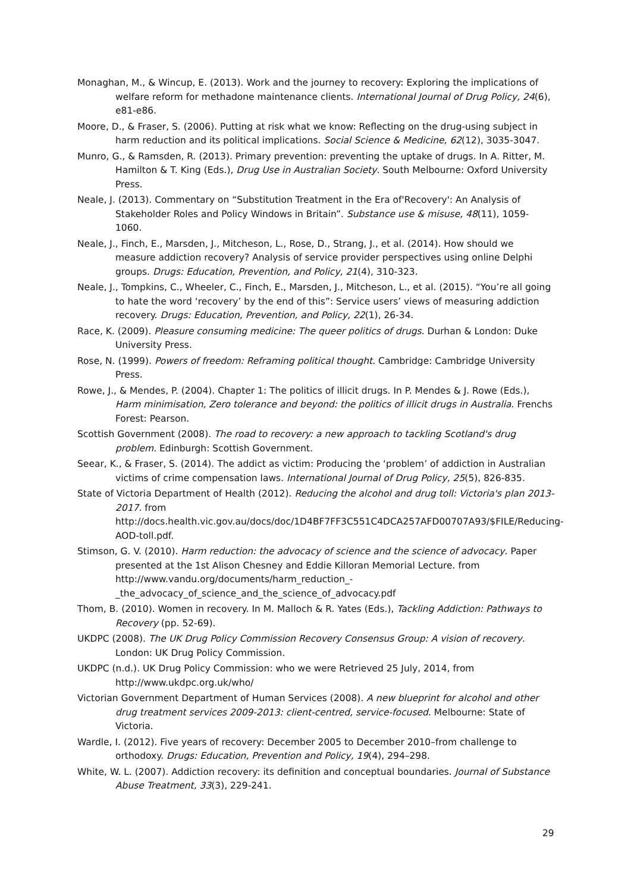Monaghan, M., & Wincup, E. (2013). Work and the journey to recovery: Exploring the implications of welfare reform for methadone maintenance clients. International Journal of Drug Policy, 24(6), e81-e86.
Moore, D., & Fraser, S. (2006). Putting at risk what we know: Reflecting on the drug-using subject in harm reduction and its political implications. Social Science & Medicine, 62(12), 3035-3047.
Munro, G., & Ramsden, R. (2013). Primary prevention: preventing the uptake of drugs. In A. Ritter, M. Hamilton & T. King (Eds.), Drug Use in Australian Society. South Melbourne: Oxford University Press.
Neale, J. (2013). Commentary on “Substitution Treatment in the Era of'Recovery': An Analysis of Stakeholder Roles and Policy Windows in Britain”. Substance use & misuse, 48(11), 1059-1060.
Neale, J., Finch, E., Marsden, J., Mitcheson, L., Rose, D., Strang, J., et al. (2014). How should we measure addiction recovery? Analysis of service provider perspectives using online Delphi groups. Drugs: Education, Prevention, and Policy, 21(4), 310-323.
Neale, J., Tompkins, C., Wheeler, C., Finch, E., Marsden, J., Mitcheson, L., et al. (2015). “You’re all going to hate the word ‘recovery’ by the end of this”: Service users’ views of measuring addiction recovery. Drugs: Education, Prevention, and Policy, 22(1), 26-34.
Race, K. (2009). Pleasure consuming medicine: The queer politics of drugs. Durhan & London: Duke University Press.
Rose, N. (1999). Powers of freedom: Reframing political thought. Cambridge: Cambridge University Press.
Rowe, J., & Mendes, P. (2004). Chapter 1: The politics of illicit drugs. In P. Mendes & J. Rowe (Eds.), Harm minimisation, Zero tolerance and beyond: the politics of illicit drugs in Australia. Frenchs Forest: Pearson.
Scottish Government (2008). The road to recovery: a new approach to tackling Scotland's drug problem. Edinburgh: Scottish Government.
Seear, K., & Fraser, S. (2014). The addict as victim: Producing the ‘problem’ of addiction in Australian victims of crime compensation laws. International Journal of Drug Policy, 25(5), 826-835.
State of Victoria Department of Health (2012). Reducing the alcohol and drug toll: Victoria's plan 2013-2017. from http://docs.health.vic.gov.au/docs/doc/1D4BF7FF3C551C4DCA257AFD00707A93/$FILE/Reducing-AOD-toll.pdf.
Stimson, G. V. (2010). Harm reduction: the advocacy of science and the science of advocacy. Paper presented at the 1st Alison Chesney and Eddie Killoran Memorial Lecture. from http://www.vandu.org/documents/harm_reduction_-_the_advocacy_of_science_and_the_science_of_advocacy.pdf
Thom, B. (2010). Women in recovery. In M. Malloch & R. Yates (Eds.), Tackling Addiction: Pathways to Recovery (pp. 52-69).
UKDPC (2008). The UK Drug Policy Commission Recovery Consensus Group: A vision of recovery. London: UK Drug Policy Commission.
UKDPC (n.d.). UK Drug Policy Commission: who we were Retrieved 25 July, 2014, from http://www.ukdpc.org.uk/who/
Victorian Government Department of Human Services (2008). A new blueprint for alcohol and other drug treatment services 2009-2013: client-centred, service-focused. Melbourne: State of Victoria.
Wardle, I. (2012). Five years of recovery: December 2005 to December 2010–from challenge to orthodoxy. Drugs: Education, Prevention and Policy, 19(4), 294–298.
White, W. L. (2007). Addiction recovery: its definition and conceptual boundaries. Journal of Substance Abuse Treatment, 33(3), 229-241.
29